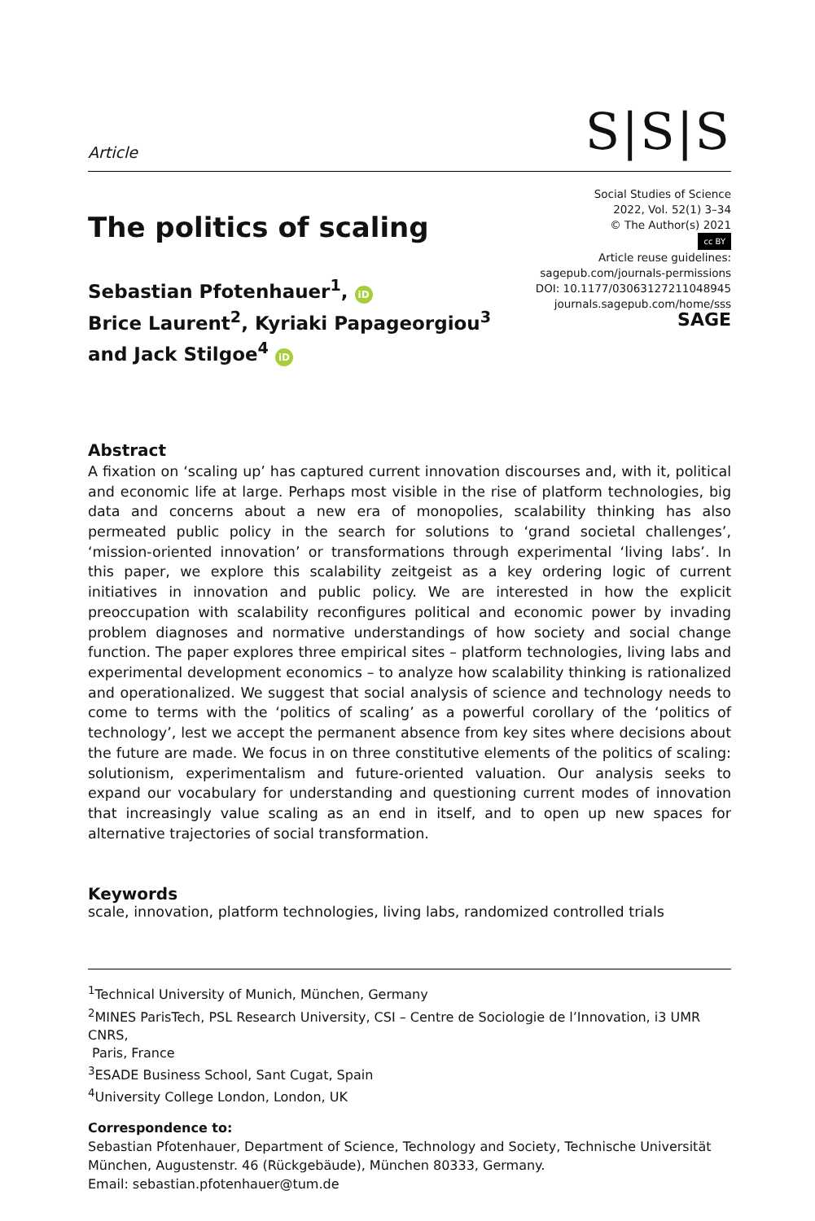Article
S|S|S
The politics of scaling
Social Studies of Science
2022, Vol. 52(1) 3–34
© The Author(s) 2021
cc BY
Article reuse guidelines:
sagepub.com/journals-permissions
DOI: 10.1177/03063127211048945
journals.sagepub.com/home/sss
SAGE
Sebastian Pfotenhauer<sup>1</sup>, iD
Brice Laurent<sup>2</sup>, Kyriaki Papageorgiou<sup>3</sup>
and Jack Stilgoe<sup>4</sup> iD
Abstract
A fixation on ‘scaling up’ has captured current innovation discourses and, with it, political and economic life at large. Perhaps most visible in the rise of platform technologies, big data and concerns about a new era of monopolies, scalability thinking has also permeated public policy in the search for solutions to ‘grand societal challenges’, ‘mission-oriented innovation’ or transformations through experimental ‘living labs’. In this paper, we explore this scalability zeitgeist as a key ordering logic of current initiatives in innovation and public policy. We are interested in how the explicit preoccupation with scalability reconfigures political and economic power by invading problem diagnoses and normative understandings of how society and social change function. The paper explores three empirical sites – platform technologies, living labs and experimental development economics – to analyze how scalability thinking is rationalized and operationalized. We suggest that social analysis of science and technology needs to come to terms with the ‘politics of scaling’ as a powerful corollary of the ‘politics of technology’, lest we accept the permanent absence from key sites where decisions about the future are made. We focus in on three constitutive elements of the politics of scaling: solutionism, experimentalism and future-oriented valuation. Our analysis seeks to expand our vocabulary for understanding and questioning current modes of innovation that increasingly value scaling as an end in itself, and to open up new spaces for alternative trajectories of social transformation.
Keywords
scale, innovation, platform technologies, living labs, randomized controlled trials
<sup>1</sup> Technical University of Munich, München, Germany
<sup>2</sup> MINES ParisTech, PSL Research University, CSI – Centre de Sociologie de l’Innovation, i3 UMR CNRS,
Paris, France
<sup>3</sup> ESADE Business School, Sant Cugat, Spain
<sup>4</sup> University College London, London, UK
Correspondence to:
Sebastian Pfotenhauer, Department of Science, Technology and Society, Technische Universität München, Augustenstr. 46 (Rückgebäude), München 80333, Germany.
Email: sebastian.pfotenhauer@tum.de